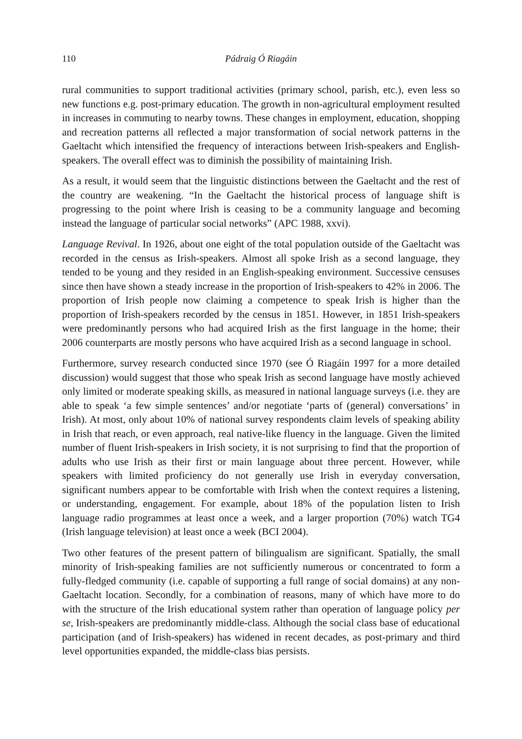110 Pádraig Ó Riagáin
rural communities to support traditional activities (primary school, parish, etc.), even less so new functions e.g. post-primary education. The growth in non-agricultural employment resulted in increases in commuting to nearby towns. These changes in employment, education, shopping and recreation patterns all reflected a major transformation of social network patterns in the Gaeltacht which intensified the frequency of interactions between Irish-speakers and English-speakers. The overall effect was to diminish the possibility of maintaining Irish.
As a result, it would seem that the linguistic distinctions between the Gaeltacht and the rest of the country are weakening. “In the Gaeltacht the historical process of language shift is progressing to the point where Irish is ceasing to be a community language and becoming instead the language of particular social networks” (APC 1988, xxvi).
Language Revival. In 1926, about one eight of the total population outside of the Gaeltacht was recorded in the census as Irish-speakers. Almost all spoke Irish as a second language, they tended to be young and they resided in an English-speaking environment. Successive censuses since then have shown a steady increase in the proportion of Irish-speakers to 42% in 2006. The proportion of Irish people now claiming a competence to speak Irish is higher than the proportion of Irish-speakers recorded by the census in 1851. However, in 1851 Irish-speakers were predominantly persons who had acquired Irish as the first language in the home; their 2006 counterparts are mostly persons who have acquired Irish as a second language in school.
Furthermore, survey research conducted since 1970 (see Ó Riagáin 1997 for a more detailed discussion) would suggest that those who speak Irish as second language have mostly achieved only limited or moderate speaking skills, as measured in national language surveys (i.e. they are able to speak ‘a few simple sentences’ and/or negotiate ‘parts of (general) conversations’ in Irish). At most, only about 10% of national survey respondents claim levels of speaking ability in Irish that reach, or even approach, real native-like fluency in the language. Given the limited number of fluent Irish-speakers in Irish society, it is not surprising to find that the proportion of adults who use Irish as their first or main language about three percent. However, while speakers with limited proficiency do not generally use Irish in everyday conversation, significant numbers appear to be comfortable with Irish when the context requires a listening, or understanding, engagement. For example, about 18% of the population listen to Irish language radio programmes at least once a week, and a larger proportion (70%) watch TG4 (Irish language television) at least once a week (BCI 2004).
Two other features of the present pattern of bilingualism are significant. Spatially, the small minority of Irish-speaking families are not sufficiently numerous or concentrated to form a fully-fledged community (i.e. capable of supporting a full range of social domains) at any non-Gaeltacht location. Secondly, for a combination of reasons, many of which have more to do with the structure of the Irish educational system rather than operation of language policy per se, Irish-speakers are predominantly middle-class. Although the social class base of educational participation (and of Irish-speakers) has widened in recent decades, as post-primary and third level opportunities expanded, the middle-class bias persists.